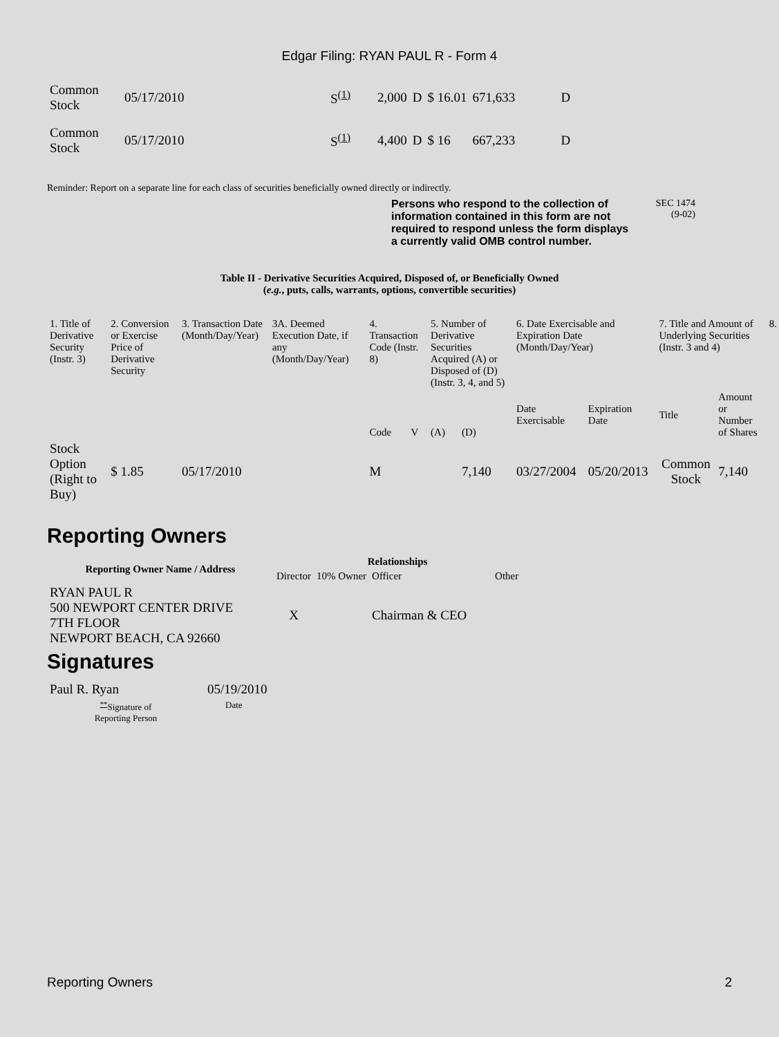Edgar Filing: RYAN PAUL R - Form 4
| Common Stock | 05/17/2010 | S<sup>(1)</sup> | 2,000 | D | $ 16.01 | 671,633 | D |
| Common Stock | 05/17/2010 | S<sup>(1)</sup> | 4,400 | D | $ 16 | 667,233 | D |
Reminder: Report on a separate line for each class of securities beneficially owned directly or indirectly.
Persons who respond to the collection of information contained in this form are not required to respond unless the form displays a currently valid OMB control number. SEC 1474 (9-02)
Table II - Derivative Securities Acquired, Disposed of, or Beneficially Owned
(e.g., puts, calls, warrants, options, convertible securities)
| 1. Title of Derivative Security (Instr. 3) | 2. Conversion or Exercise Price of Derivative Security | 3. Transaction Date (Month/Day/Year) | 3A. Deemed Execution Date, if any (Month/Day/Year) | 4. Transaction Code (Instr. 8) | | 5. Number of Derivative Securities Acquired (A) or Disposed of (D) (Instr. 3, 4, and 5) | | 6. Date Exercisable and Expiration Date (Month/Day/Year) | | 7. Title and Amount of Underlying Securities (Instr. 3 and 4) | | 8. |
| | | | | Code | V | (A) | (D) | Date Exercisable | Expiration Date | Title | Amount or Number of Shares | |
| Stock Option (Right to Buy) | $ 1.85 | 05/17/2010 | | M | | | 7,140 | 03/27/2004 | 05/20/2013 | Common Stock | 7,140 | |
Reporting Owners
| Reporting Owner Name / Address | Relationships | | | |
| --- | --- | --- | --- | --- |
| | Director | 10% Owner | Officer | Other |
| RYAN PAUL R 500 NEWPORT CENTER DRIVE 7TH FLOOR NEWPORT BEACH, CA 92660 | X | | Chairman & CEO | |
Signatures
| Paul R. Ryan | 05/19/2010 |
| <sup>**</sup> Signature of Reporting Person | Date |
Reporting Owners 2